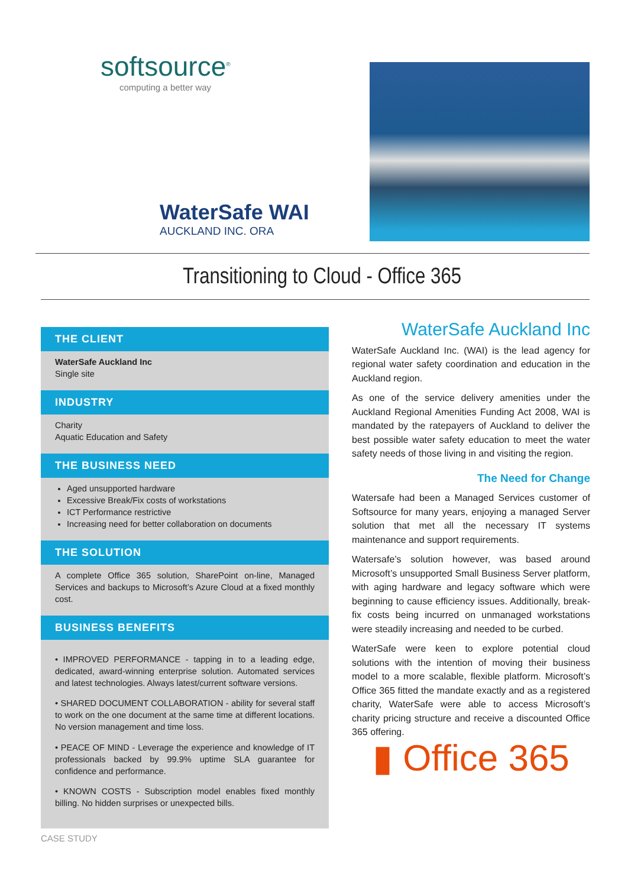softsource<sup>®</sup>
computing a better way
WaterSafe WAI
AUCKLAND INC. ORA
Transitioning to Cloud - Office 365
THE CLIENT
WaterSafe Auckland Inc
Single site
INDUSTRY
Charity
Aquatic Education and Safety
THE BUSINESS NEED
Aged unsupported hardware
Excessive Break/Fix costs of workstations
ICT Performance restrictive
Increasing need for better collaboration on documents
THE SOLUTION
A complete Office 365 solution, SharePoint on-line, Managed Services and backups to Microsoft’s Azure Cloud at a fixed monthly cost.
BUSINESS BENEFITS
• IMPROVED PERFORMANCE - tapping in to a leading edge, dedicated, award-winning enterprise solution. Automated services and latest technologies. Always latest/current software versions.
• SHARED DOCUMENT COLLABORATION - ability for several staff to work on the one document at the same time at different locations. No version management and time loss.
• PEACE OF MIND - Leverage the experience and knowledge of IT professionals backed by 99.9% uptime SLA guarantee for confidence and performance.
• KNOWN COSTS - Subscription model enables fixed monthly billing. No hidden surprises or unexpected bills.
WaterSafe Auckland Inc
WaterSafe Auckland Inc. (WAI) is the lead agency for regional water safety coordination and education in the Auckland region.
As one of the service delivery amenities under the Auckland Regional Amenities Funding Act 2008, WAI is mandated by the ratepayers of Auckland to deliver the best possible water safety education to meet the water safety needs of those living in and visiting the region.
The Need for Change
Watersafe had been a Managed Services customer of Softsource for many years, enjoying a managed Server solution that met all the necessary IT systems maintenance and support requirements.
Watersafe’s solution however, was based around Microsoft’s unsupported Small Business Server platform, with aging hardware and legacy software which were beginning to cause efficiency issues. Additionally, break-fix costs being incurred on unmanaged workstations were steadily increasing and needed to be curbed.
WaterSafe were keen to explore potential cloud solutions with the intention of moving their business model to a more scalable, flexible platform. Microsoft’s Office 365 fitted the mandate exactly and as a registered charity, WaterSafe were able to access Microsoft’s charity pricing structure and receive a discounted Office 365 offering.
▮ Office 365
CASE STUDY